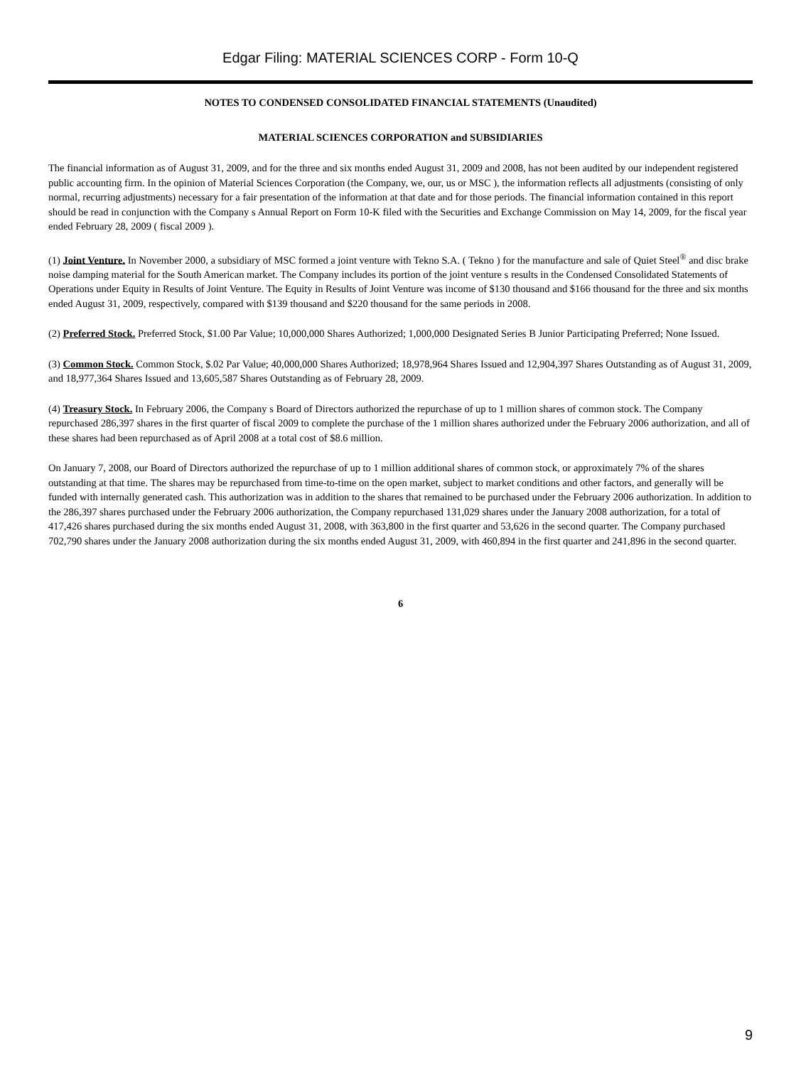Edgar Filing: MATERIAL SCIENCES CORP - Form 10-Q
NOTES TO CONDENSED CONSOLIDATED FINANCIAL STATEMENTS (Unaudited)
MATERIAL SCIENCES CORPORATION and SUBSIDIARIES
The financial information as of August 31, 2009, and for the three and six months ended August 31, 2009 and 2008, has not been audited by our independent registered public accounting firm. In the opinion of Material Sciences Corporation (the Company, we, our, us or MSC ), the information reflects all adjustments (consisting of only normal, recurring adjustments) necessary for a fair presentation of the information at that date and for those periods. The financial information contained in this report should be read in conjunction with the Company s Annual Report on Form 10-K filed with the Securities and Exchange Commission on May 14, 2009, for the fiscal year ended February 28, 2009 ( fiscal 2009 ).
(1) Joint Venture. In November 2000, a subsidiary of MSC formed a joint venture with Tekno S.A. ( Tekno ) for the manufacture and sale of Quiet Steel<sup>®</sup> and disc brake noise damping material for the South American market. The Company includes its portion of the joint venture s results in the Condensed Consolidated Statements of Operations under Equity in Results of Joint Venture. The Equity in Results of Joint Venture was income of $130 thousand and $166 thousand for the three and six months ended August 31, 2009, respectively, compared with $139 thousand and $220 thousand for the same periods in 2008.
(2) Preferred Stock. Preferred Stock, $1.00 Par Value; 10,000,000 Shares Authorized; 1,000,000 Designated Series B Junior Participating Preferred; None Issued.
(3) Common Stock. Common Stock, $.02 Par Value; 40,000,000 Shares Authorized; 18,978,964 Shares Issued and 12,904,397 Shares Outstanding as of August 31, 2009, and 18,977,364 Shares Issued and 13,605,587 Shares Outstanding as of February 28, 2009.
(4) Treasury Stock. In February 2006, the Company s Board of Directors authorized the repurchase of up to 1 million shares of common stock. The Company repurchased 286,397 shares in the first quarter of fiscal 2009 to complete the purchase of the 1 million shares authorized under the February 2006 authorization, and all of these shares had been repurchased as of April 2008 at a total cost of $8.6 million.
On January 7, 2008, our Board of Directors authorized the repurchase of up to 1 million additional shares of common stock, or approximately 7% of the shares outstanding at that time. The shares may be repurchased from time-to-time on the open market, subject to market conditions and other factors, and generally will be funded with internally generated cash. This authorization was in addition to the shares that remained to be purchased under the February 2006 authorization. In addition to the 286,397 shares purchased under the February 2006 authorization, the Company repurchased 131,029 shares under the January 2008 authorization, for a total of 417,426 shares purchased during the six months ended August 31, 2008, with 363,800 in the first quarter and 53,626 in the second quarter. The Company purchased 702,790 shares under the January 2008 authorization during the six months ended August 31, 2009, with 460,894 in the first quarter and 241,896 in the second quarter.
6
9